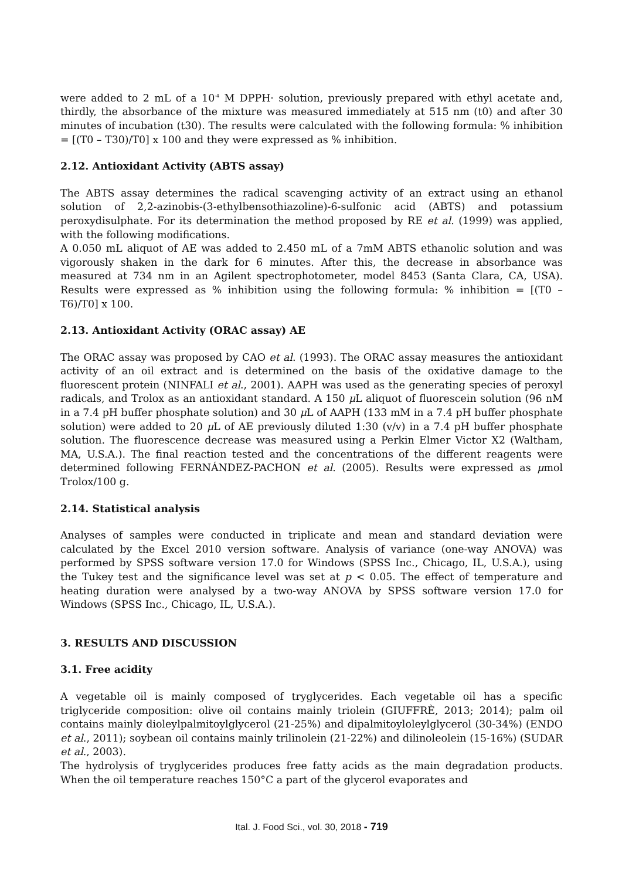were added to 2 mL of a 10<sup>-4</sup> M DPPH· solution, previously prepared with ethyl acetate and, thirdly, the absorbance of the mixture was measured immediately at 515 nm (t0) and after 30 minutes of incubation (t30). The results were calculated with the following formula: % inhibition = [(T0 – T30)/T0] x 100 and they were expressed as % inhibition.
2.12. Antioxidant Activity (ABTS assay)
The ABTS assay determines the radical scavenging activity of an extract using an ethanol solution of 2,2-azinobis-(3-ethylbensothiazoline)-6-sulfonic acid (ABTS) and potassium peroxydisulphate. For its determination the method proposed by RE et al. (1999) was applied, with the following modifications.
A 0.050 mL aliquot of AE was added to 2.450 mL of a 7mM ABTS ethanolic solution and was vigorously shaken in the dark for 6 minutes. After this, the decrease in absorbance was measured at 734 nm in an Agilent spectrophotometer, model 8453 (Santa Clara, CA, USA). Results were expressed as % inhibition using the following formula: % inhibition = [(T0 – T6)/T0] x 100.
2.13. Antioxidant Activity (ORAC assay) AE
The ORAC assay was proposed by CAO et al. (1993). The ORAC assay measures the antioxidant activity of an oil extract and is determined on the basis of the oxidative damage to the fluorescent protein (NINFALI et al., 2001). AAPH was used as the generating species of peroxyl radicals, and Trolox as an antioxidant standard. A 150 μ L aliquot of fluorescein solution (96 nM in a 7.4 pH buffer phosphate solution) and 30 μ L of AAPH (133 mM in a 7.4 pH buffer phosphate solution) were added to 20 μ L of AE previously diluted 1:30 (v/v) in a 7.4 pH buffer phosphate solution. The fluorescence decrease was measured using a Perkin Elmer Victor X2 (Waltham, MA, U.S.A.). The final reaction tested and the concentrations of the different reagents were determined following FERNÁNDEZ-PACHON et al. (2005). Results were expressed as μmol Trolox/100 g.
2.14. Statistical analysis
Analyses of samples were conducted in triplicate and mean and standard deviation were calculated by the Excel 2010 version software. Analysis of variance (one-way ANOVA) was performed by SPSS software version 17.0 for Windows (SPSS Inc., Chicago, IL, U.S.A.), using the Tukey test and the significance level was set at p < 0.05. The effect of temperature and heating duration were analysed by a two-way ANOVA by SPSS software version 17.0 for Windows (SPSS Inc., Chicago, IL, U.S.A.).
3. RESULTS AND DISCUSSION
3.1. Free acidity
A vegetable oil is mainly composed of tryglycerides. Each vegetable oil has a specific triglyceride composition: olive oil contains mainly triolein (GIUFFRÈ, 2013; 2014); palm oil contains mainly dioleylpalmitoylglycerol (21-25%) and dipalmitoyloleylglycerol (30-34%) (ENDO et al., 2011); soybean oil contains mainly trilinolein (21-22%) and dilinoleolein (15-16%) (SUDAR et al., 2003).
The hydrolysis of tryglycerides produces free fatty acids as the main degradation products. When the oil temperature reaches 150°C a part of the glycerol evaporates and
Ital. J. Food Sci., vol. 30, 2018 - 719